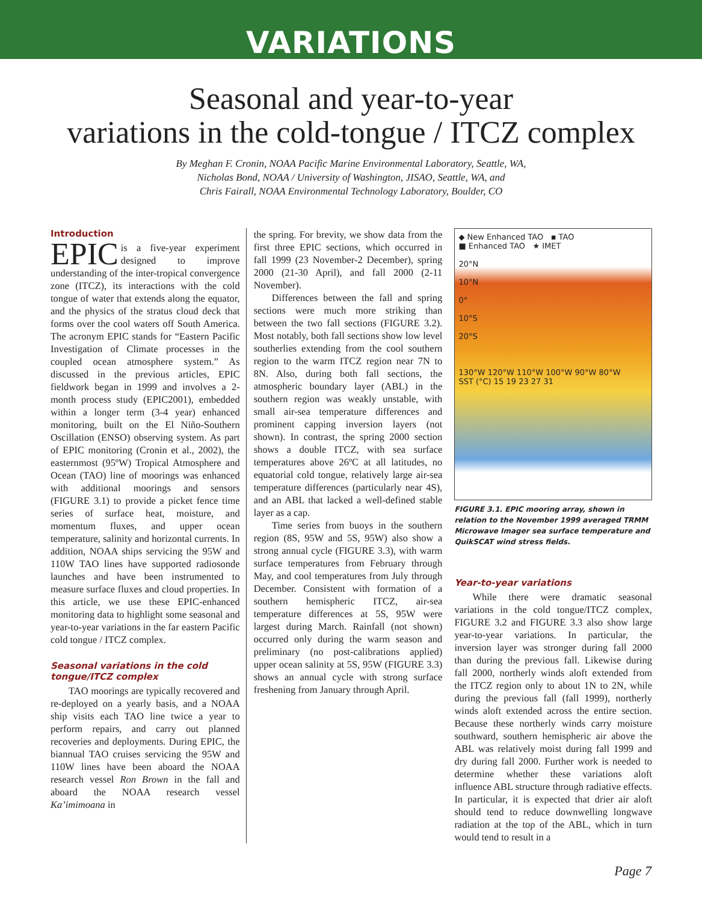VARIATIONS
Seasonal and year-to-year
variations in the cold-tongue / ITCZ complex
By Meghan F. Cronin, NOAA Pacific Marine Environmental Laboratory, Seattle, WA,
Nicholas Bond, NOAA / University of Washington, JISAO, Seattle, WA, and
Chris Fairall, NOAA Environmental Technology Laboratory, Boulder, CO
Introduction
EPIC is a five-year experiment designed to improve understanding of the inter-tropical convergence zone (ITCZ), its interactions with the cold tongue of water that extends along the equator, and the physics of the stratus cloud deck that forms over the cool waters off South America. The acronym EPIC stands for “Eastern Pacific Investigation of Climate processes in the coupled ocean atmosphere system.” As discussed in the previous articles, EPIC fieldwork began in 1999 and involves a 2-month process study (EPIC2001), embedded within a longer term (3-4 year) enhanced monitoring, built on the El Niño-Southern Oscillation (ENSO) observing system. As part of EPIC monitoring (Cronin et al., 2002), the easternmost (95ºW) Tropical Atmosphere and Ocean (TAO) line of moorings was enhanced with additional moorings and sensors (FIGURE 3.1) to provide a picket fence time series of surface heat, moisture, and momentum fluxes, and upper ocean temperature, salinity and horizontal currents. In addition, NOAA ships servicing the 95W and 110W TAO lines have supported radiosonde launches and have been instrumented to measure surface fluxes and cloud properties. In this article, we use these EPIC-enhanced monitoring data to highlight some seasonal and year-to-year variations in the far eastern Pacific cold tongue / ITCZ complex.
Seasonal variations in the cold tongue/ITCZ complex
TAO moorings are typically recovered and re-deployed on a yearly basis, and a NOAA ship visits each TAO line twice a year to perform repairs, and carry out planned recoveries and deployments. During EPIC, the biannual TAO cruises servicing the 95W and 110W lines have been aboard the NOAA research vessel Ron Brown in the fall and aboard the NOAA research vessel Ka’imimoana in
the spring. For brevity, we show data from the first three EPIC sections, which occurred in fall 1999 (23 November-2 December), spring 2000 (21-30 April), and fall 2000 (2-11 November).
Differences between the fall and spring sections were much more striking than between the two fall sections (FIGURE 3.2). Most notably, both fall sections show low level southerlies extending from the cool southern region to the warm ITCZ region near 7N to 8N. Also, during both fall sections, the atmospheric boundary layer (ABL) in the southern region was weakly unstable, with small air-sea temperature differences and prominent capping inversion layers (not shown). In contrast, the spring 2000 section shows a double ITCZ, with sea surface temperatures above 26ºC at all latitudes, no equatorial cold tongue, relatively large air-sea temperature differences (particularly near 4S), and an ABL that lacked a well-defined stable layer as a cap.
Time series from buoys in the southern region (8S, 95W and 5S, 95W) also show a strong annual cycle (FIGURE 3.3), with warm surface temperatures from February through May, and cool temperatures from July through December. Consistent with formation of a southern hemispheric ITCZ, air-sea temperature differences at 5S, 95W were largest during March. Rainfall (not shown) occurred only during the warm season and preliminary (no post-calibrations applied) upper ocean salinity at 5S, 95W (FIGURE 3.3) shows an annual cycle with strong surface freshening from January through April.
◆ New Enhanced TAO ▪ TAO
■ Enhanced TAO ★ IMET
20°N
10°N
0°
10°S
20°S
130°W 120°W 110°W 100°W 90°W 80°W
SST (°C) 15 19 23 27 31
FIGURE 3.1. EPIC mooring array, shown in relation to the November 1999 averaged TRMM Microwave Imager sea surface temperature and QuikSCAT wind stress fields.
Year-to-year variations
While there were dramatic seasonal variations in the cold tongue/ITCZ complex, FIGURE 3.2 and FIGURE 3.3 also show large year-to-year variations. In particular, the inversion layer was stronger during fall 2000 than during the previous fall. Likewise during fall 2000, northerly winds aloft extended from the ITCZ region only to about 1N to 2N, while during the previous fall (fall 1999), northerly winds aloft extended across the entire section. Because these northerly winds carry moisture southward, southern hemispheric air above the ABL was relatively moist during fall 1999 and dry during fall 2000. Further work is needed to determine whether these variations aloft influence ABL structure through radiative effects. In particular, it is expected that drier air aloft should tend to reduce downwelling longwave radiation at the top of the ABL, which in turn would tend to result in a
Page 7